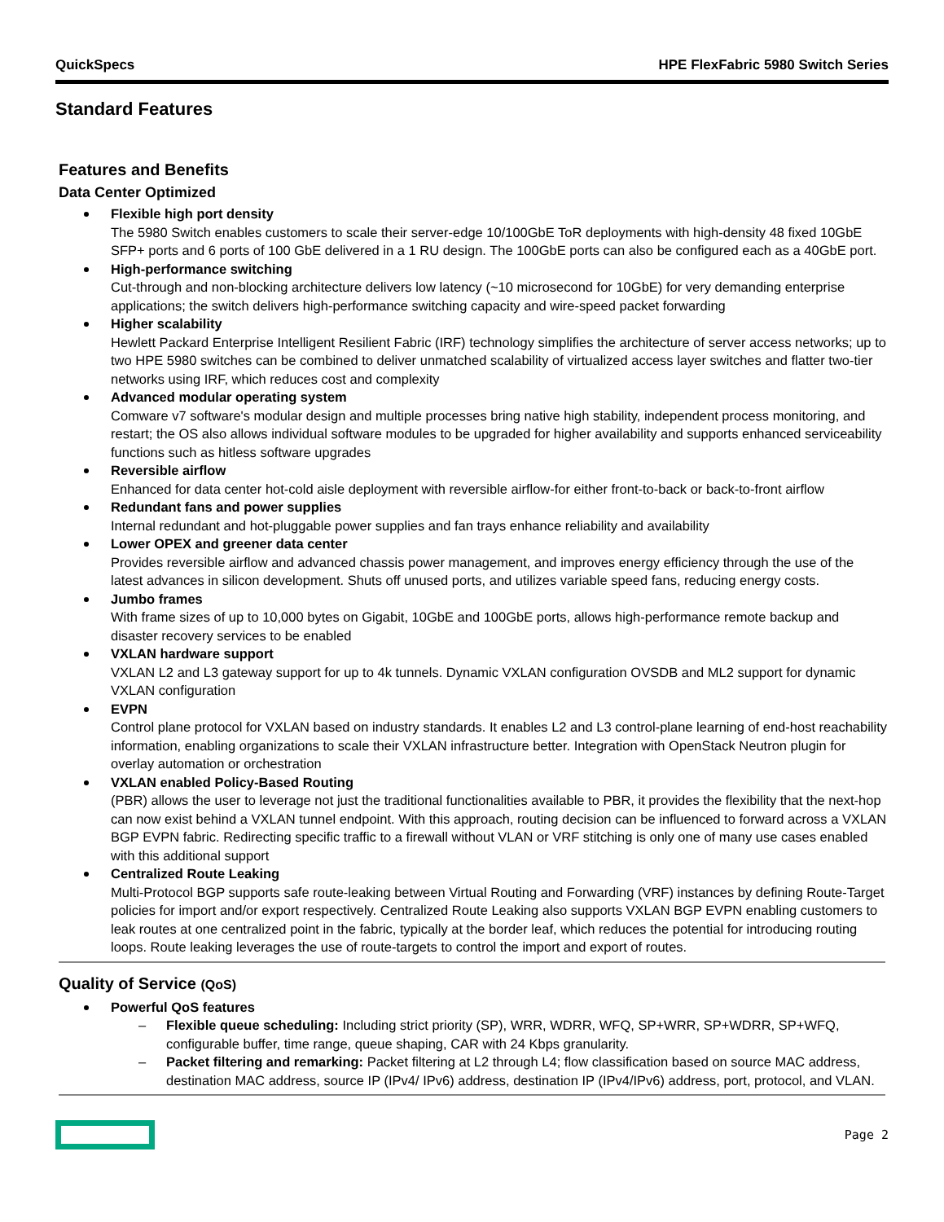QuickSpecs HPE FlexFabric 5980 Switch Series
Standard Features
Features and Benefits
Data Center Optimized
Flexible high port density
The 5980 Switch enables customers to scale their server-edge 10/100GbE ToR deployments with high-density 48 fixed 10GbE SFP+ ports and 6 ports of 100 GbE delivered in a 1 RU design. The 100GbE ports can also be configured each as a 40GbE port.
High-performance switching
Cut-through and non-blocking architecture delivers low latency (~10 microsecond for 10GbE) for very demanding enterprise applications; the switch delivers high-performance switching capacity and wire-speed packet forwarding
Higher scalability
Hewlett Packard Enterprise Intelligent Resilient Fabric (IRF) technology simplifies the architecture of server access networks; up to two HPE 5980 switches can be combined to deliver unmatched scalability of virtualized access layer switches and flatter two-tier networks using IRF, which reduces cost and complexity
Advanced modular operating system
Comware v7 software's modular design and multiple processes bring native high stability, independent process monitoring, and restart; the OS also allows individual software modules to be upgraded for higher availability and supports enhanced serviceability functions such as hitless software upgrades
Reversible airflow
Enhanced for data center hot-cold aisle deployment with reversible airflow-for either front-to-back or back-to-front airflow
Redundant fans and power supplies
Internal redundant and hot-pluggable power supplies and fan trays enhance reliability and availability
Lower OPEX and greener data center
Provides reversible airflow and advanced chassis power management, and improves energy efficiency through the use of the latest advances in silicon development. Shuts off unused ports, and utilizes variable speed fans, reducing energy costs.
Jumbo frames
With frame sizes of up to 10,000 bytes on Gigabit, 10GbE and 100GbE ports, allows high-performance remote backup and disaster recovery services to be enabled
VXLAN hardware support
VXLAN L2 and L3 gateway support for up to 4k tunnels. Dynamic VXLAN configuration OVSDB and ML2 support for dynamic VXLAN configuration
EVPN
Control plane protocol for VXLAN based on industry standards. It enables L2 and L3 control-plane learning of end-host reachability information, enabling organizations to scale their VXLAN infrastructure better. Integration with OpenStack Neutron plugin for overlay automation or orchestration
VXLAN enabled Policy-Based Routing
(PBR) allows the user to leverage not just the traditional functionalities available to PBR, it provides the flexibility that the next-hop can now exist behind a VXLAN tunnel endpoint. With this approach, routing decision can be influenced to forward across a VXLAN BGP EVPN fabric. Redirecting specific traffic to a firewall without VLAN or VRF stitching is only one of many use cases enabled with this additional support
Centralized Route Leaking
Multi-Protocol BGP supports safe route-leaking between Virtual Routing and Forwarding (VRF) instances by defining Route-Target policies for import and/or export respectively. Centralized Route Leaking also supports VXLAN BGP EVPN enabling customers to leak routes at one centralized point in the fabric, typically at the border leaf, which reduces the potential for introducing routing loops. Route leaking leverages the use of route-targets to control the import and export of routes.
Quality of Service (QoS)
Powerful QoS features
– Flexible queue scheduling: Including strict priority (SP), WRR, WDRR, WFQ, SP+WRR, SP+WDRR, SP+WFQ, configurable buffer, time range, queue shaping, CAR with 24 Kbps granularity.
– Packet filtering and remarking: Packet filtering at L2 through L4; flow classification based on source MAC address, destination MAC address, source IP (IPv4/ IPv6) address, destination IP (IPv4/IPv6) address, port, protocol, and VLAN.
Page 2